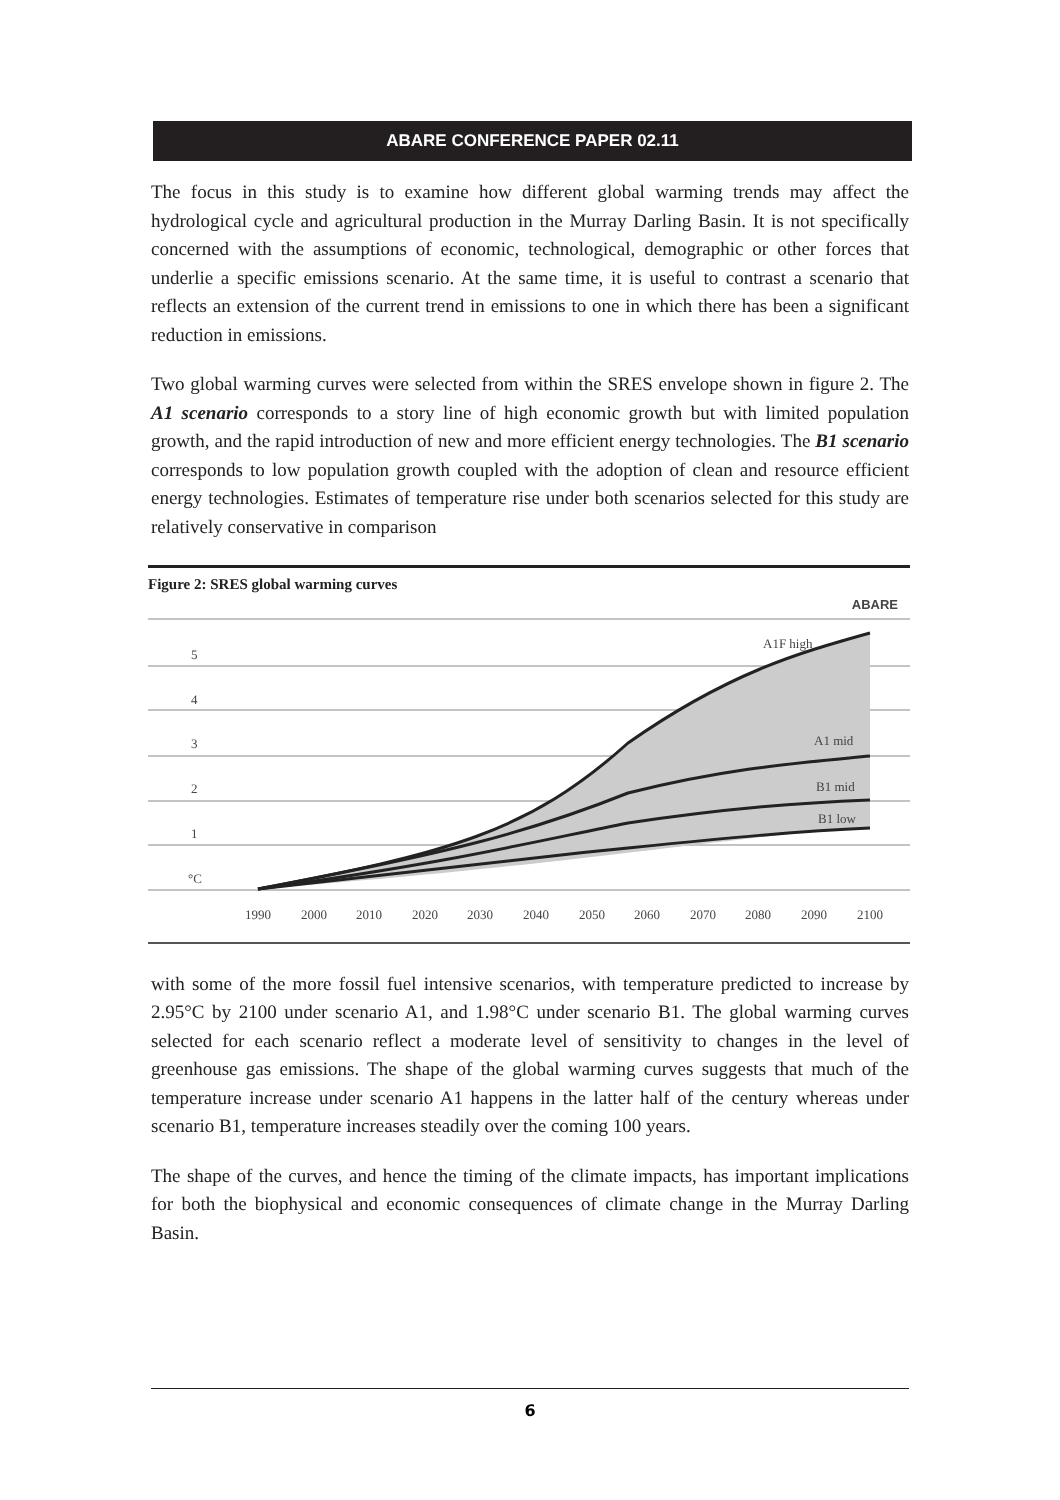ABARE CONFERENCE PAPER 02.11
The focus in this study is to examine how different global warming trends may affect the hydrological cycle and agricultural production in the Murray Darling Basin. It is not specifically concerned with the assumptions of economic, technological, demographic or other forces that underlie a specific emissions scenario. At the same time, it is useful to contrast a scenario that reflects an extension of the current trend in emissions to one in which there has been a significant reduction in emissions.
Two global warming curves were selected from within the SRES envelope shown in figure 2. The A1 scenario corresponds to a story line of high economic growth but with limited population growth, and the rapid introduction of new and more efficient energy technologies. The B1 scenario corresponds to low population growth coupled with the adoption of clean and resource efficient energy technologies. Estimates of temperature rise under both scenarios selected for this study are relatively conservative in comparison
Figure 2: SRES global warming curves
ABARE
5
4
3
2
1
°C
A1F high
A1 mid
B1 mid
B1 low
1990
2000
2010
2020
2030
2040
2050
2060
2070
2080
2090
2100
with some of the more fossil fuel intensive scenarios, with temperature predicted to increase by 2.95°C by 2100 under scenario A1, and 1.98°C under scenario B1. The global warming curves selected for each scenario reflect a moderate level of sensitivity to changes in the level of greenhouse gas emissions. The shape of the global warming curves suggests that much of the temperature increase under scenario A1 happens in the latter half of the century whereas under scenario B1, temperature increases steadily over the coming 100 years.
The shape of the curves, and hence the timing of the climate impacts, has important implications for both the biophysical and economic consequences of climate change in the Murray Darling Basin.
6